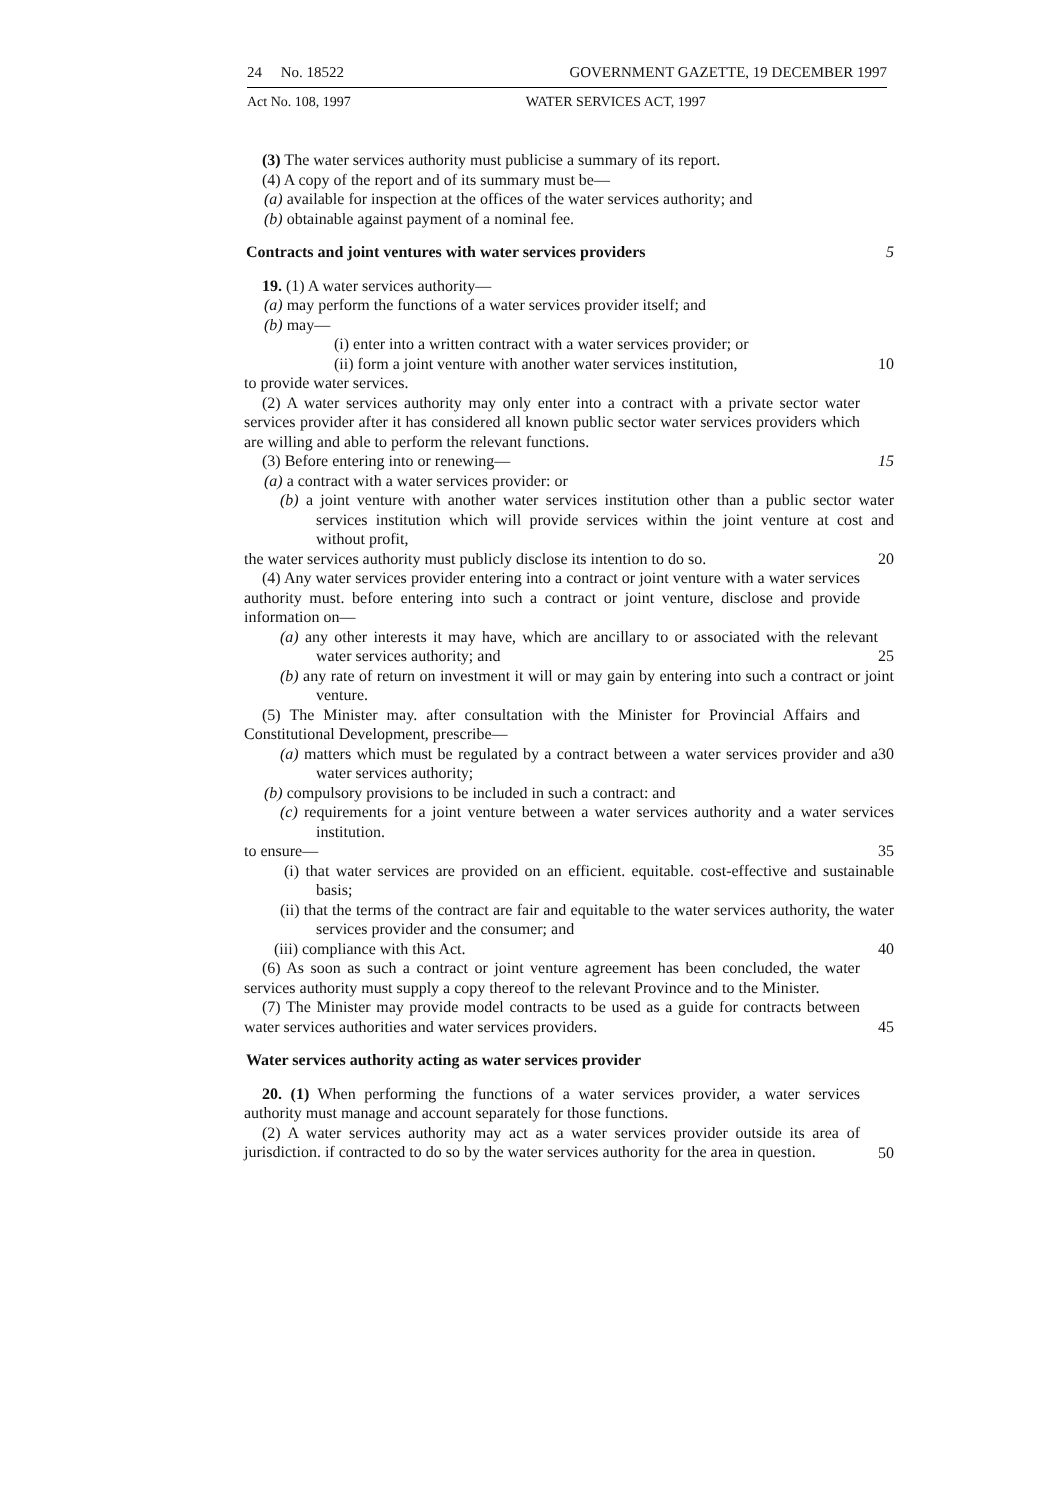24 No. 18522 GOVERNMENT GAZETTE, 19 DECEMBER 1997
Act No. 108, 1997 WATER SERVICES ACT, 1997
(3) The water services authority must publicise a summary of its report.
(4) A copy of the report and of its summary must be—
(a) available for inspection at the offices of the water services authority; and
(b) obtainable against payment of a nominal fee.
Contracts and joint ventures with water services providers 5
19. (1) A water services authority—
(a) may perform the functions of a water services provider itself; and
(b) may—
(i) enter into a written contract with a water services provider; or
(ii) form a joint venture with another water services institution,
10
to provide water services.
(2) A water services authority may only enter into a contract with a private sector water services provider after it has considered all known public sector water services providers which are willing and able to perform the relevant functions.
(3) Before entering into or renewing— 15
(a) a contract with a water services provider: or
(b) a joint venture with another water services institution other than a public sector water services institution which will provide services within the joint venture at cost and without profit,
the water services authority must publicly disclose its intention to do so.
20
(4) Any water services provider entering into a contract or joint venture with a water services authority must. before entering into such a contract or joint venture, disclose and provide information on—
(a) any other interests it may have, which are ancillary to or associated with the relevant water services authority; and
25
(b) any rate of return on investment it will or may gain by entering into such a contract or joint venture.
(5) The Minister may. after consultation with the Minister for Provincial Affairs and Constitutional Development, prescribe—
(a) matters which must be regulated by a contract between a water services provider and a water services authority;
30
(b) compulsory provisions to be included in such a contract: and
(c) requirements for a joint venture between a water services authority and a water services institution.
to ensure— 35
(i) that water services are provided on an efficient. equitable. cost-effective and sustainable basis;
(ii) that the terms of the contract are fair and equitable to the water services authority, the water services provider and the consumer; and
(iii) compliance with this Act. 40
(6) As soon as such a contract or joint venture agreement has been concluded, the water services authority must supply a copy thereof to the relevant Province and to the Minister.
(7) The Minister may provide model contracts to be used as a guide for contracts between water services authorities and water services providers.
45
Water services authority acting as water services provider
20. (1) When performing the functions of a water services provider, a water services authority must manage and account separately for those functions.
(2) A water services authority may act as a water services provider outside its area of jurisdiction. if contracted to do so by the water services authority for the area in question.
50